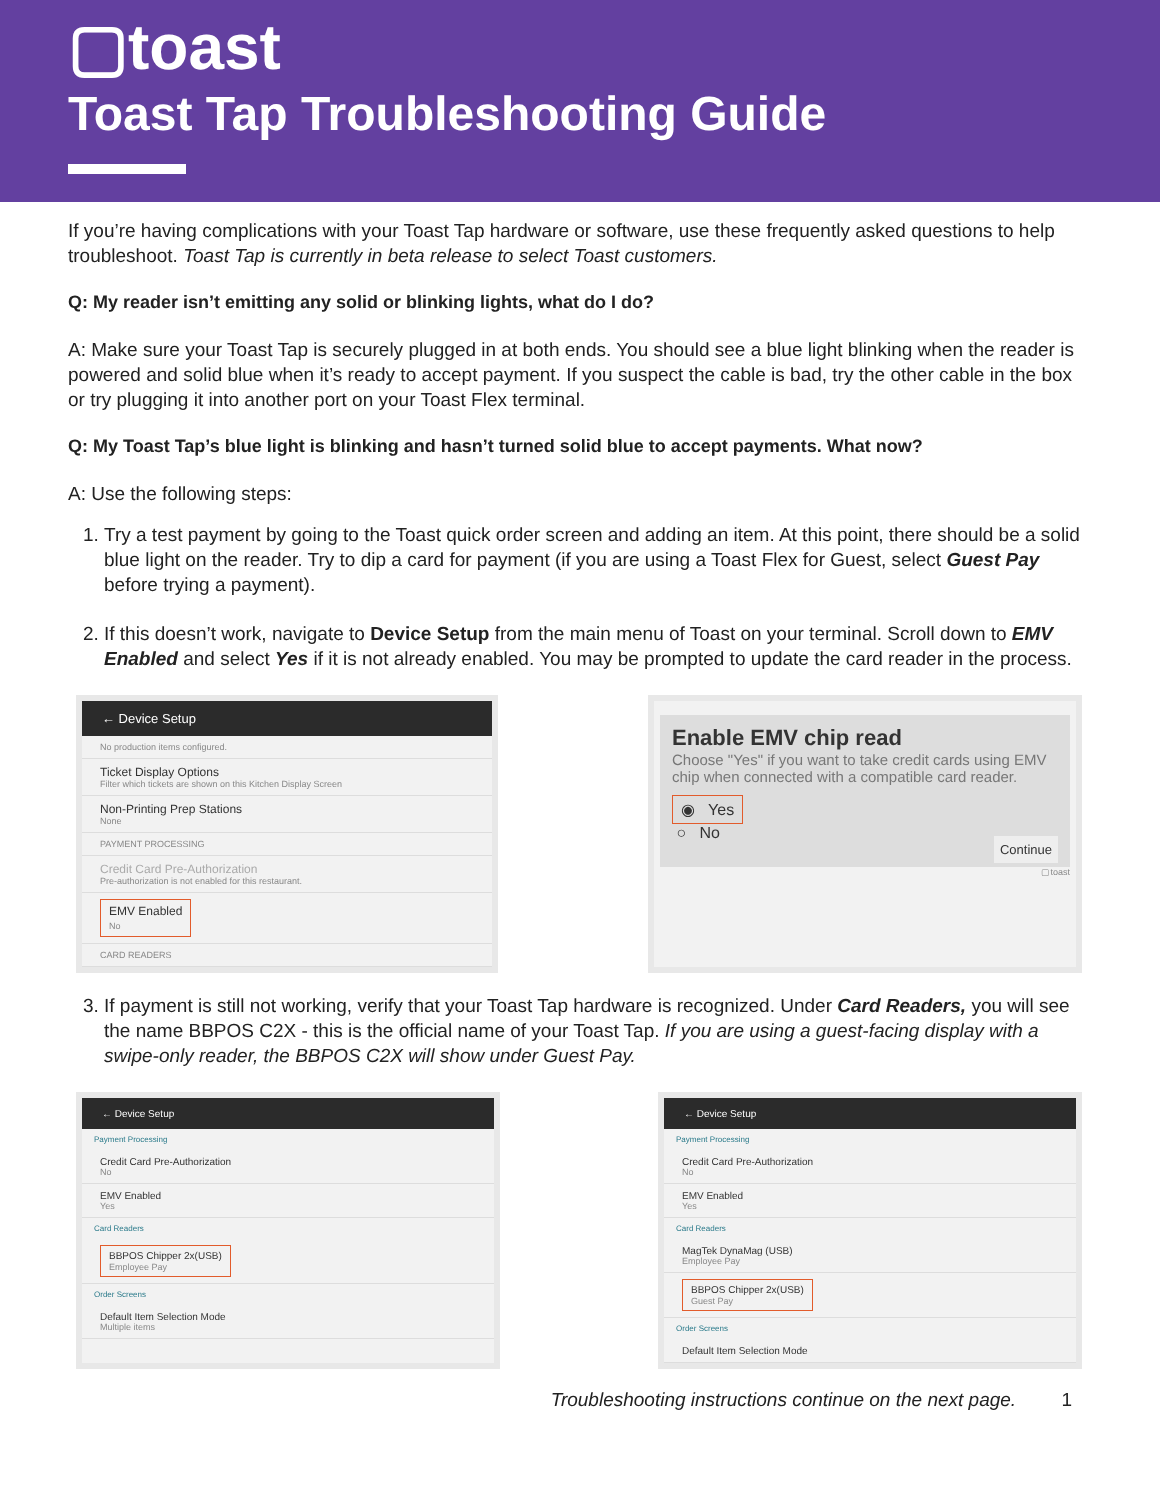▢toast
Toast Tap Troubleshooting Guide
If you’re having complications with your Toast Tap hardware or software, use these frequently asked questions to help troubleshoot. Toast Tap is currently in beta release to select Toast customers.
Q: My reader isn’t emitting any solid or blinking lights, what do I do?
A: Make sure your Toast Tap is securely plugged in at both ends. You should see a blue light blinking when the reader is powered and solid blue when it’s ready to accept payment. If you suspect the cable is bad, try the other cable in the box or try plugging it into another port on your Toast Flex terminal.
Q: My Toast Tap’s blue light is blinking and hasn’t turned solid blue to accept payments. What now?
A: Use the following steps:
1. Try a test payment by going to the Toast quick order screen and adding an item. At this point, there should be a solid blue light on the reader. Try to dip a card for payment (if you are using a Toast Flex for Guest, select Guest Pay before trying a payment).
2. If this doesn’t work, navigate to Device Setup from the main menu of Toast on your terminal. Scroll down to EMV Enabled and select Yes if it is not already enabled. You may be prompted to update the card reader in the process.
← Device Setup
No production items configured.
Ticket Display Options
Filter which tickets are shown on this Kitchen Display Screen
Non-Printing Prep Stations
None
PAYMENT PROCESSING
Credit Card Pre-Authorization
Pre-authorization is not enabled for this restaurant.
EMV Enabled
No
CARD READERS
Enable EMV chip read
Choose "Yes" if you want to take credit cards using EMV chip when connected with a compatible card reader.
◉ Yes
○ No
Continue
▢toast
3. If payment is still not working, verify that your Toast Tap hardware is recognized. Under Card Readers, you will see the name BBPOS C2X - this is the official name of your Toast Tap. If you are using a guest-facing display with a swipe-only reader, the BBPOS C2X will show under Guest Pay.
← Device Setup
Payment Processing
Credit Card Pre-Authorization
No
EMV Enabled
Yes
Card Readers
BBPOS Chipper 2x(USB)
Employee Pay
Order Screens
Default Item Selection Mode
Multiple items
← Device Setup
Payment Processing
Credit Card Pre-Authorization
No
EMV Enabled
Yes
Card Readers
MagTek DynaMag (USB)
Employee Pay
BBPOS Chipper 2x(USB)
Guest Pay
Order Screens
Default Item Selection Mode
Troubleshooting instructions continue on the next page. 1